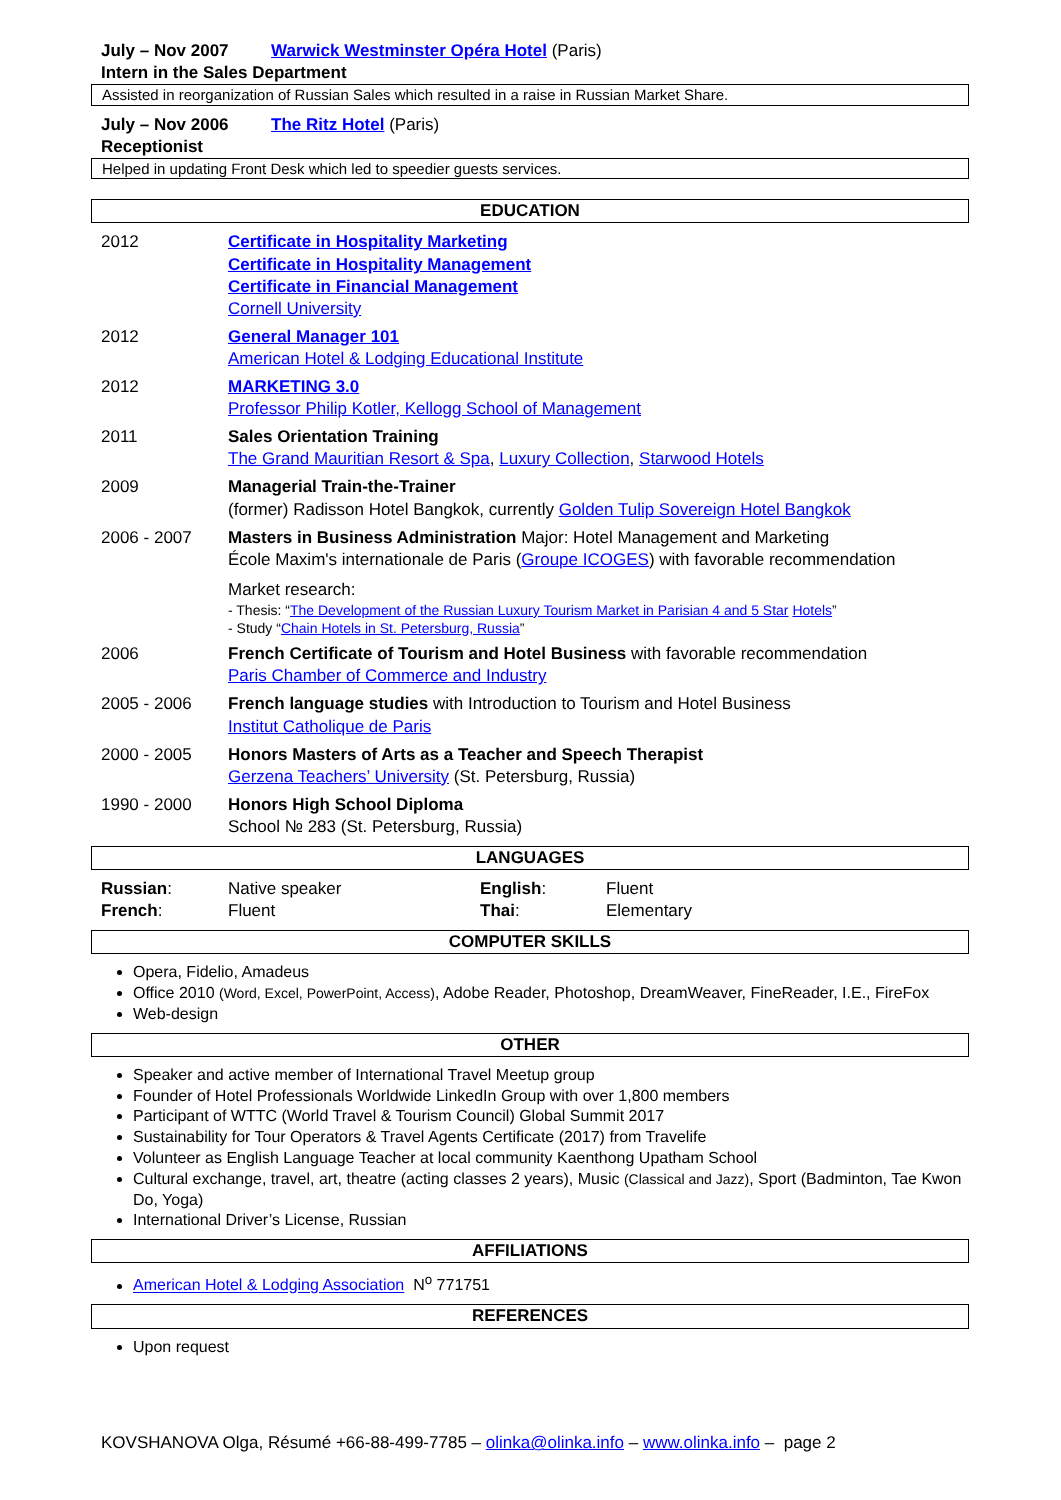July – Nov 2007 Warwick Westminster Opéra Hotel (Paris)
Intern in the Sales Department
Assisted in reorganization of Russian Sales which resulted in a raise in Russian Market Share.
July – Nov 2006 The Ritz Hotel (Paris)
Receptionist
Helped in updating Front Desk which led to speedier guests services.
EDUCATION
2012 Certificate in Hospitality Marketing
Certificate in Hospitality Management
Certificate in Financial Management
Cornell University
2012 General Manager 101
American Hotel & Lodging Educational Institute
2012 MARKETING 3.0
Professor Philip Kotler, Kellogg School of Management
2011 Sales Orientation Training
The Grand Mauritian Resort & Spa, Luxury Collection, Starwood Hotels
2009 Managerial Train-the-Trainer
(former) Radisson Hotel Bangkok, currently Golden Tulip Sovereign Hotel Bangkok
2006 - 2007 Masters in Business Administration Major: Hotel Management and Marketing
École Maxim's internationale de Paris (Groupe ICOGES) with favorable recommendation
Market research:
- Thesis: “The Development of the Russian Luxury Tourism Market in Parisian 4 and 5 Star Hotels”
- Study “Chain Hotels in St. Petersburg, Russia”
2006 French Certificate of Tourism and Hotel Business with favorable recommendation
Paris Chamber of Commerce and Industry
2005 - 2006 French language studies with Introduction to Tourism and Hotel Business
Institut Catholique de Paris
2000 - 2005 Honors Masters of Arts as a Teacher and Speech Therapist
Gerzena Teachers’ University (St. Petersburg, Russia)
1990 - 2000 Honors High School Diploma
School № 283 (St. Petersburg, Russia)
LANGUAGES
| Russian : | Native speaker | English : | Fluent |
| French : | Fluent | Thai : | Elementary |
COMPUTER SKILLS
Opera, Fidelio, Amadeus
Office 2010 (Word, Excel, PowerPoint, Access), Adobe Reader, Photoshop, DreamWeaver, FineReader, I.E., FireFox
Web-design
OTHER
Speaker and active member of International Travel Meetup group
Founder of Hotel Professionals Worldwide LinkedIn Group with over 1,800 members
Participant of WTTC (World Travel & Tourism Council) Global Summit 2017
Sustainability for Tour Operators & Travel Agents Certificate (2017) from Travelife
Volunteer as English Language Teacher at local community Kaenthong Upatham School
Cultural exchange, travel, art, theatre (acting classes 2 years), Music (Classical and Jazz), Sport (Badminton, Tae Kwon Do, Yoga)
International Driver’s License, Russian
AFFILIATIONS
American Hotel & Lodging Association N<sup>o</sup> 771751
REFERENCES
Upon request
KOVSHANOVA Olga, Résumé +66-88-499-7785 – olinka@olinka.info – www.olinka.info – page 2